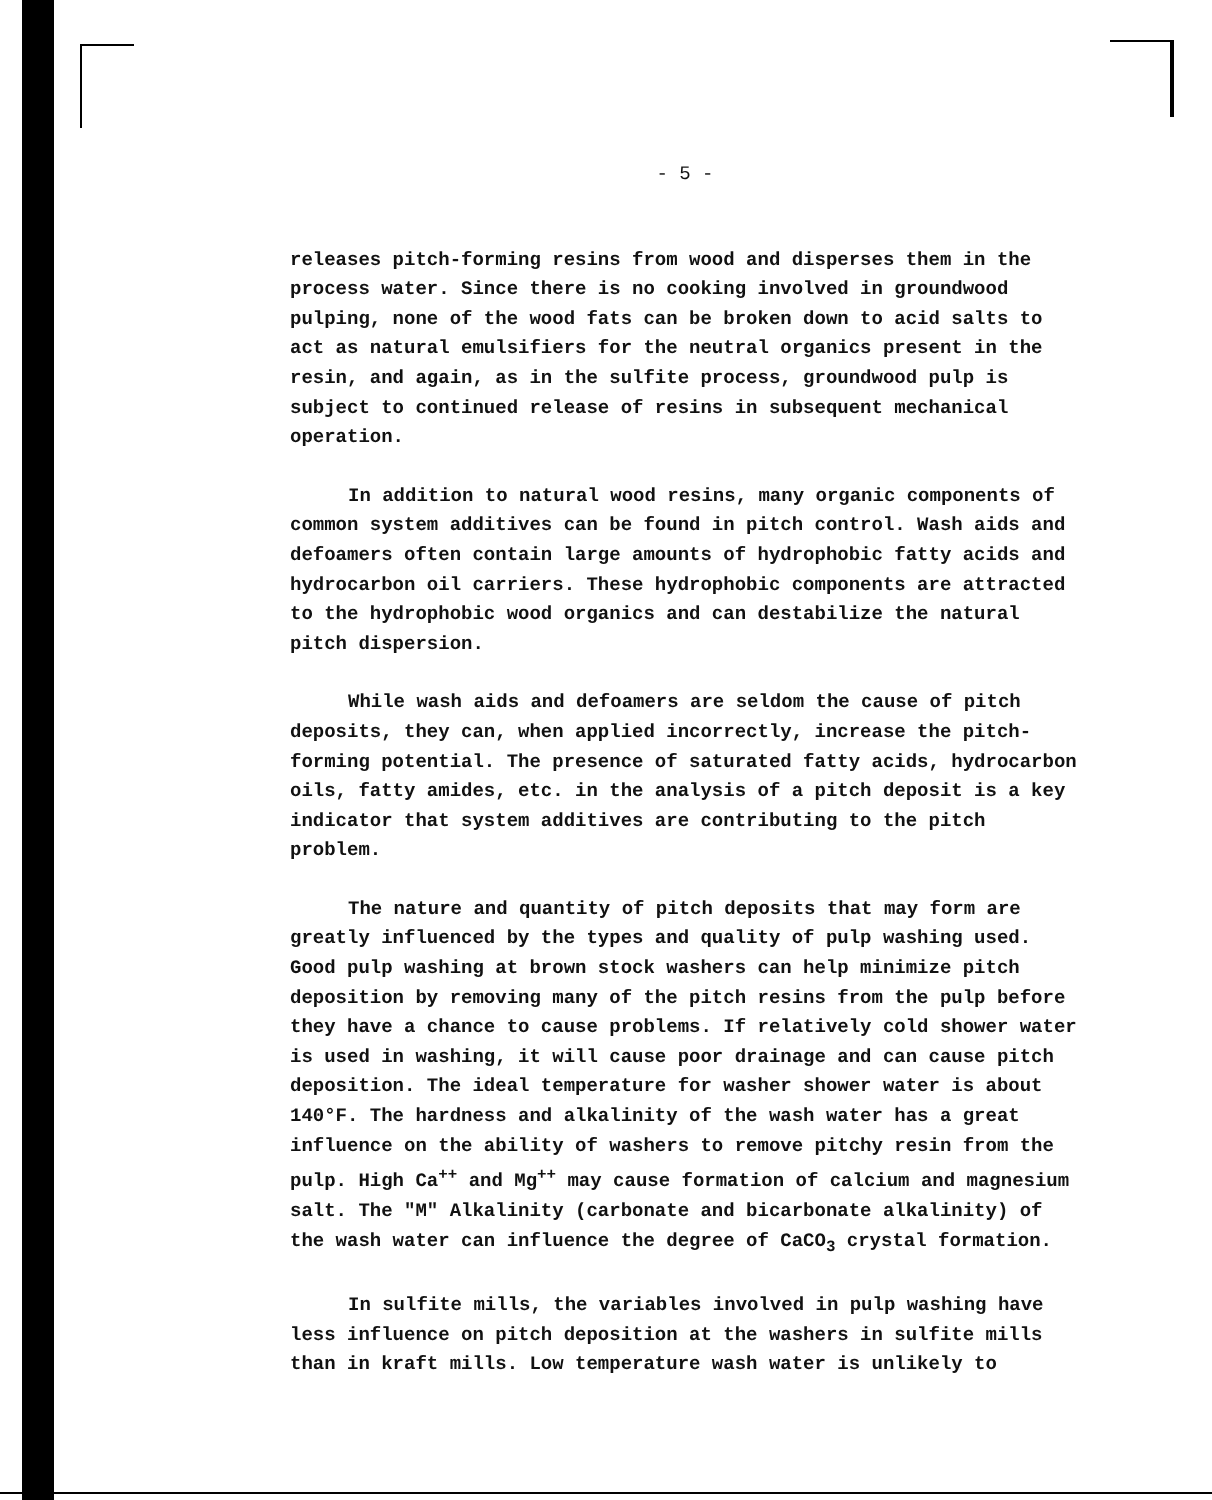- 5 -
releases pitch-forming resins from wood and disperses them in the process water. Since there is no cooking involved in groundwood pulping, none of the wood fats can be broken down to acid salts to act as natural emulsifiers for the neutral organics present in the resin, and again, as in the sulfite process, groundwood pulp is subject to continued release of resins in subsequent mechanical operation.
In addition to natural wood resins, many organic components of common system additives can be found in pitch control. Wash aids and defoamers often contain large amounts of hydrophobic fatty acids and hydrocarbon oil carriers. These hydrophobic components are attracted to the hydrophobic wood organics and can destabilize the natural pitch dispersion.
While wash aids and defoamers are seldom the cause of pitch deposits, they can, when applied incorrectly, increase the pitch-forming potential. The presence of saturated fatty acids, hydrocarbon oils, fatty amides, etc. in the analysis of a pitch deposit is a key indicator that system additives are contributing to the pitch problem.
The nature and quantity of pitch deposits that may form are greatly influenced by the types and quality of pulp washing used. Good pulp washing at brown stock washers can help minimize pitch deposition by removing many of the pitch resins from the pulp before they have a chance to cause problems. If relatively cold shower water is used in washing, it will cause poor drainage and can cause pitch deposition. The ideal temperature for washer shower water is about 140°F. The hardness and alkalinity of the wash water has a great influence on the ability of washers to remove pitchy resin from the pulp. High Ca<sup>++</sup> and Mg<sup>++</sup> may cause formation of calcium and magnesium salt. The "M" Alkalinity (carbonate and bicarbonate alkalinity) of the wash water can influence the degree of CaCO<sub>3</sub> crystal formation.
In sulfite mills, the variables involved in pulp washing have less influence on pitch deposition at the washers in sulfite mills than in kraft mills. Low temperature wash water is unlikely to